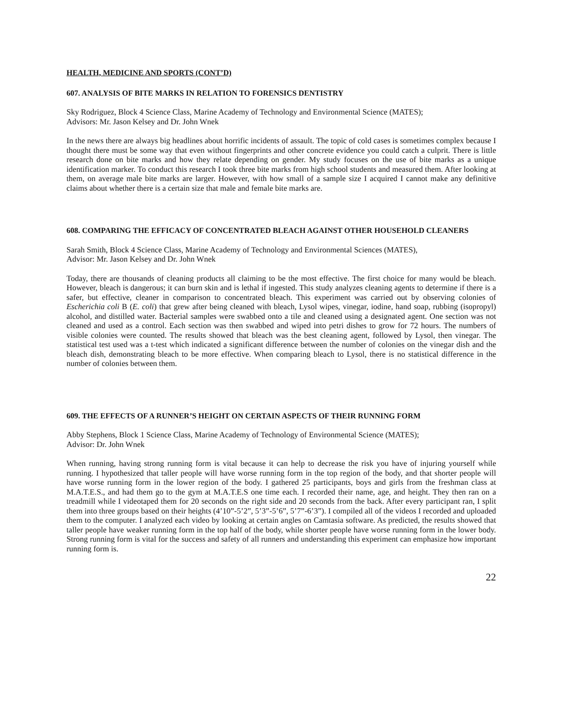HEALTH, MEDICINE AND SPORTS (CONT’D)
607. ANALYSIS OF BITE MARKS IN RELATION TO FORENSICS DENTISTRY
Sky Rodriguez, Block 4 Science Class, Marine Academy of Technology and Environmental Science (MATES);
Advisors: Mr. Jason Kelsey and Dr. John Wnek
In the news there are always big headlines about horrific incidents of assault. The topic of cold cases is sometimes complex because I thought there must be some way that even without fingerprints and other concrete evidence you could catch a culprit. There is little research done on bite marks and how they relate depending on gender. My study focuses on the use of bite marks as a unique identification marker. To conduct this research I took three bite marks from high school students and measured them. After looking at them, on average male bite marks are larger. However, with how small of a sample size I acquired I cannot make any definitive claims about whether there is a certain size that male and female bite marks are.
608. COMPARING THE EFFICACY OF CONCENTRATED BLEACH AGAINST OTHER HOUSEHOLD CLEANERS
Sarah Smith, Block 4 Science Class, Marine Academy of Technology and Environmental Sciences (MATES),
Advisor: Mr. Jason Kelsey and Dr. John Wnek
Today, there are thousands of cleaning products all claiming to be the most effective. The first choice for many would be bleach. However, bleach is dangerous; it can burn skin and is lethal if ingested. This study analyzes cleaning agents to determine if there is a safer, but effective, cleaner in comparison to concentrated bleach. This experiment was carried out by observing colonies of Escherichia coli B (E. coli) that grew after being cleaned with bleach, Lysol wipes, vinegar, iodine, hand soap, rubbing (isopropyl) alcohol, and distilled water. Bacterial samples were swabbed onto a tile and cleaned using a designated agent. One section was not cleaned and used as a control. Each section was then swabbed and wiped into petri dishes to grow for 72 hours. The numbers of visible colonies were counted. The results showed that bleach was the best cleaning agent, followed by Lysol, then vinegar. The statistical test used was a t-test which indicated a significant difference between the number of colonies on the vinegar dish and the bleach dish, demonstrating bleach to be more effective. When comparing bleach to Lysol, there is no statistical difference in the number of colonies between them.
609. THE EFFECTS OF A RUNNER’S HEIGHT ON CERTAIN ASPECTS OF THEIR RUNNING FORM
Abby Stephens, Block 1 Science Class, Marine Academy of Technology of Environmental Science (MATES);
Advisor: Dr. John Wnek
When running, having strong running form is vital because it can help to decrease the risk you have of injuring yourself while running. I hypothesized that taller people will have worse running form in the top region of the body, and that shorter people will have worse running form in the lower region of the body. I gathered 25 participants, boys and girls from the freshman class at M.A.T.E.S., and had them go to the gym at M.A.T.E.S one time each. I recorded their name, age, and height. They then ran on a treadmill while I videotaped them for 20 seconds on the right side and 20 seconds from the back. After every participant ran, I split them into three groups based on their heights (4’10”-5’2”, 5’3”-5’6”, 5’7”-6’3”). I compiled all of the videos I recorded and uploaded them to the computer. I analyzed each video by looking at certain angles on Camtasia software. As predicted, the results showed that taller people have weaker running form in the top half of the body, while shorter people have worse running form in the lower body. Strong running form is vital for the success and safety of all runners and understanding this experiment can emphasize how important running form is.
22